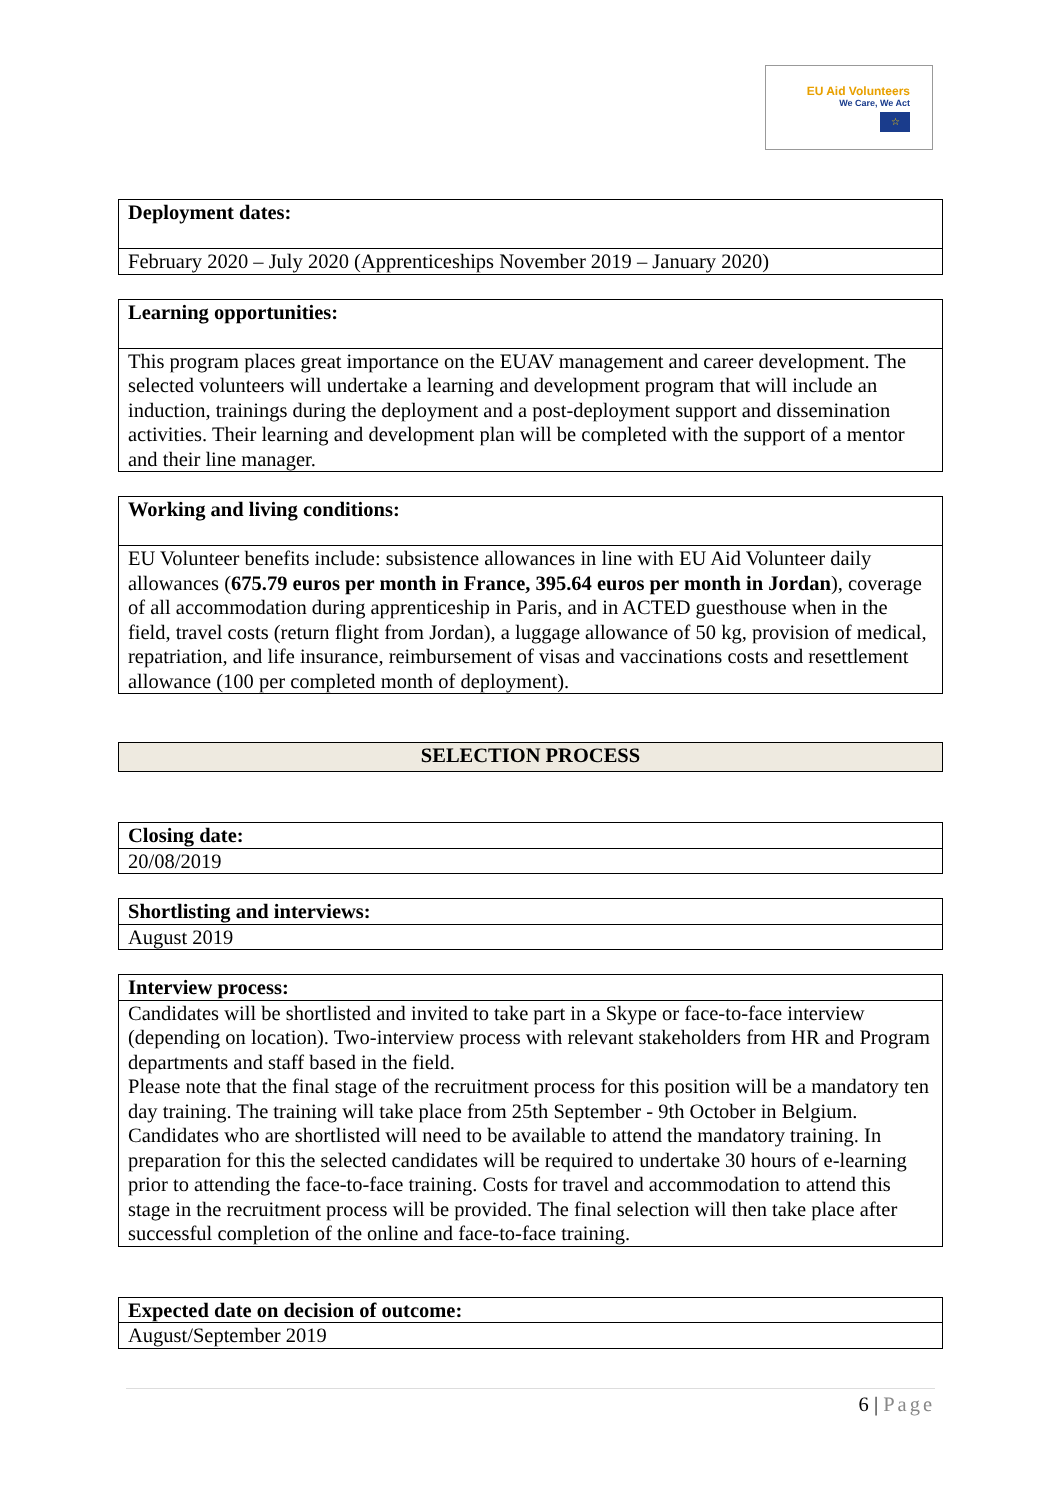EU Aid Volunteers
We Care, We Act
☆
| Deployment dates: |
| --- |
| February 2020 – July 2020 (Apprenticeships November 2019 – January 2020) |
| Learning opportunities: |
| --- |
| This program places great importance on the EUAV management and career development. The selected volunteers will undertake a learning and development program that will include an induction, trainings during the deployment and a post-deployment support and dissemination activities. Their learning and development plan will be completed with the support of a mentor and their line manager. |
| Working and living conditions: |
| --- |
| EU Volunteer benefits include: subsistence allowances in line with EU Aid Volunteer daily allowances ( 675.79 euros per month in France, 395.64 euros per month in Jordan ), coverage of all accommodation during apprenticeship in Paris, and in ACTED guesthouse when in the field, travel costs (return flight from Jordan), a luggage allowance of 50 kg, provision of medical, repatriation, and life insurance, reimbursement of visas and vaccinations costs and resettlement allowance (100 per completed month of deployment). |
| SELECTION PROCESS |
| --- |
| Closing date: |
| --- |
| 20/08/2019 |
| Shortlisting and interviews: |
| --- |
| August 2019 |
| Interview process: |
| --- |
| Candidates will be shortlisted and invited to take part in a Skype or face-to-face interview (depending on location). Two-interview process with relevant stakeholders from HR and Program departments and staff based in the field. Please note that the final stage of the recruitment process for this position will be a mandatory ten day training. The training will take place from 25th September - 9th October in Belgium. Candidates who are shortlisted will need to be available to attend the mandatory training. In preparation for this the selected candidates will be required to undertake 30 hours of e-learning prior to attending the face-to-face training. Costs for travel and accommodation to attend this stage in the recruitment process will be provided. The final selection will then take place after successful completion of the online and face-to-face training. |
| Expected date on decision of outcome: |
| --- |
| August/September 2019 |
6 | Page